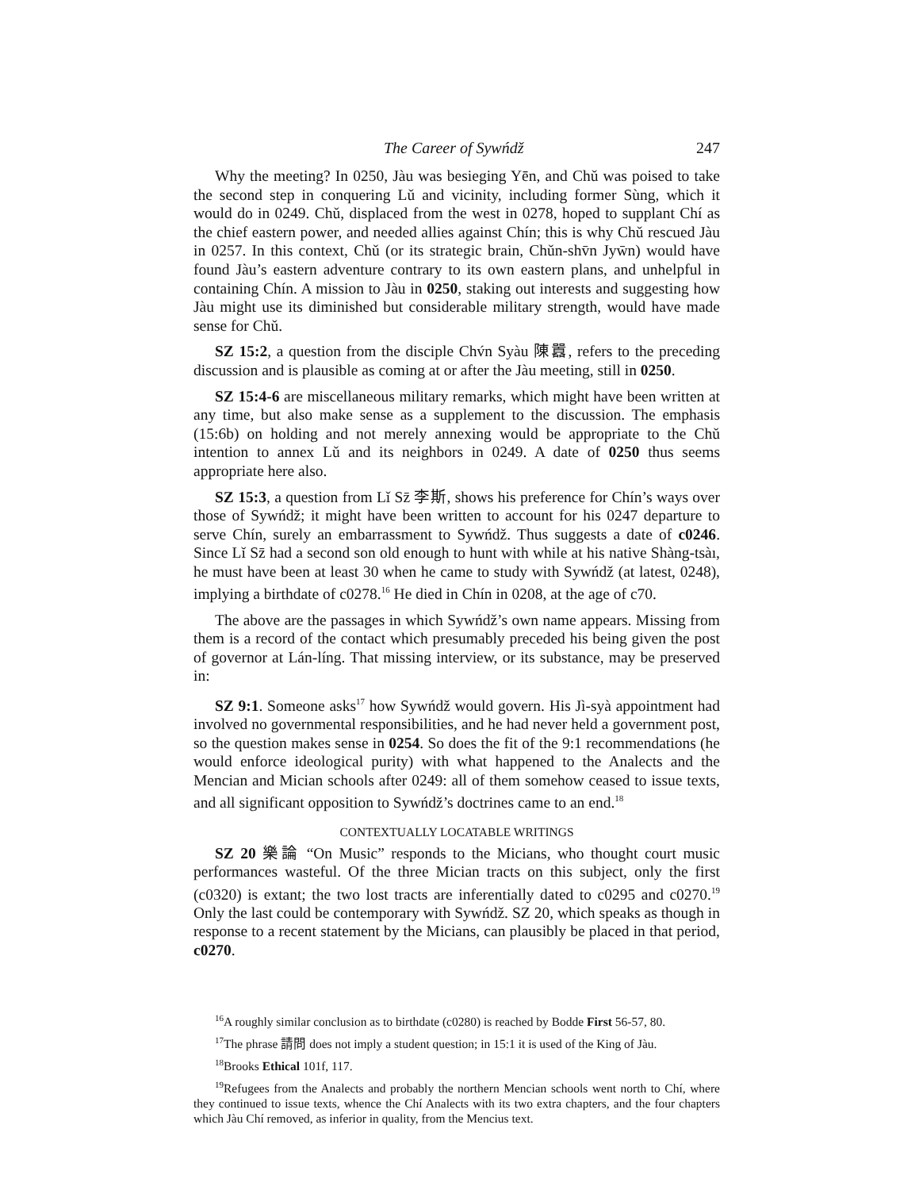The Career of Sywńdž 247
Why the meeting? In 0250, Jàu was besieging Yēn, and Chǔ was poised to take the second step in conquering Lǔ and vicinity, including former Sùng, which it would do in 0249. Chǔ, displaced from the west in 0278, hoped to supplant Chí as the chief eastern power, and needed allies against Chín; this is why Chǔ rescued Jàu in 0257. In this context, Chǔ (or its strategic brain, Chǔn-shv̄n Jyw̄n) would have found Jàu’s eastern adventure contrary to its own eastern plans, and unhelpful in containing Chín. A mission to Jàu in 0250, staking out interests and suggesting how Jàu might use its diminished but considerable military strength, would have made sense for Chǔ.
SZ 15:2, a question from the disciple Chv́n Syàu 陳囂, refers to the preceding discussion and is plausible as coming at or after the Jàu meeting, still in 0250.
SZ 15:4-6 are miscellaneous military remarks, which might have been written at any time, but also make sense as a supplement to the discussion. The emphasis (15:6b) on holding and not merely annexing would be appropriate to the Chǔ intention to annex Lǔ and its neighbors in 0249. A date of 0250 thus seems appropriate here also.
SZ 15:3, a question from Lǐ Sz̄ 李斯, shows his preference for Chín’s ways over those of Sywńdž; it might have been written to account for his 0247 departure to serve Chín, surely an embarrassment to Sywńdž. Thus suggests a date of c0246. Since Lǐ Sz̄ had a second son old enough to hunt with while at his native Shàng-tsàı, he must have been at least 30 when he came to study with Sywńdž (at latest, 0248), implying a birthdate of c0278.<sup>16</sup> He died in Chín in 0208, at the age of c70.
The above are the passages in which Sywńdž’s own name appears. Missing from them is a record of the contact which presumably preceded his being given the post of governor at Lán-líng. That missing interview, or its substance, may be preserved in:
SZ 9:1. Someone asks<sup>17</sup> how Sywńdž would govern. His Jì-syà appointment had involved no governmental responsibilities, and he had never held a government post, so the question makes sense in 0254. So does the fit of the 9:1 recommendations (he would enforce ideological purity) with what happened to the Analects and the Mencian and Mician schools after 0249: all of them somehow ceased to issue texts, and all significant opposition to Sywńdž’s doctrines came to an end.<sup>18</sup>
CONTEXTUALLY LOCATABLE WRITINGS
SZ 20 樂論 “On Music” responds to the Micians, who thought court music performances wasteful. Of the three Mician tracts on this subject, only the first (c0320) is extant; the two lost tracts are inferentially dated to c0295 and c0270.<sup>19</sup> Only the last could be contemporary with Sywńdž. SZ 20, which speaks as though in response to a recent statement by the Micians, can plausibly be placed in that period, c0270.
<sup>16</sup> A roughly similar conclusion as to birthdate (c0280) is reached by Bodde First 56-57, 80.
<sup>17</sup> The phrase 請問 does not imply a student question; in 15:1 it is used of the King of Jàu.
<sup>18</sup> Brooks Ethical 101f, 117.
<sup>19</sup> Refugees from the Analects and probably the northern Mencian schools went north to Chí, where they continued to issue texts, whence the Chí Analects with its two extra chapters, and the four chapters which Jàu Chí removed, as inferior in quality, from the Mencius text.